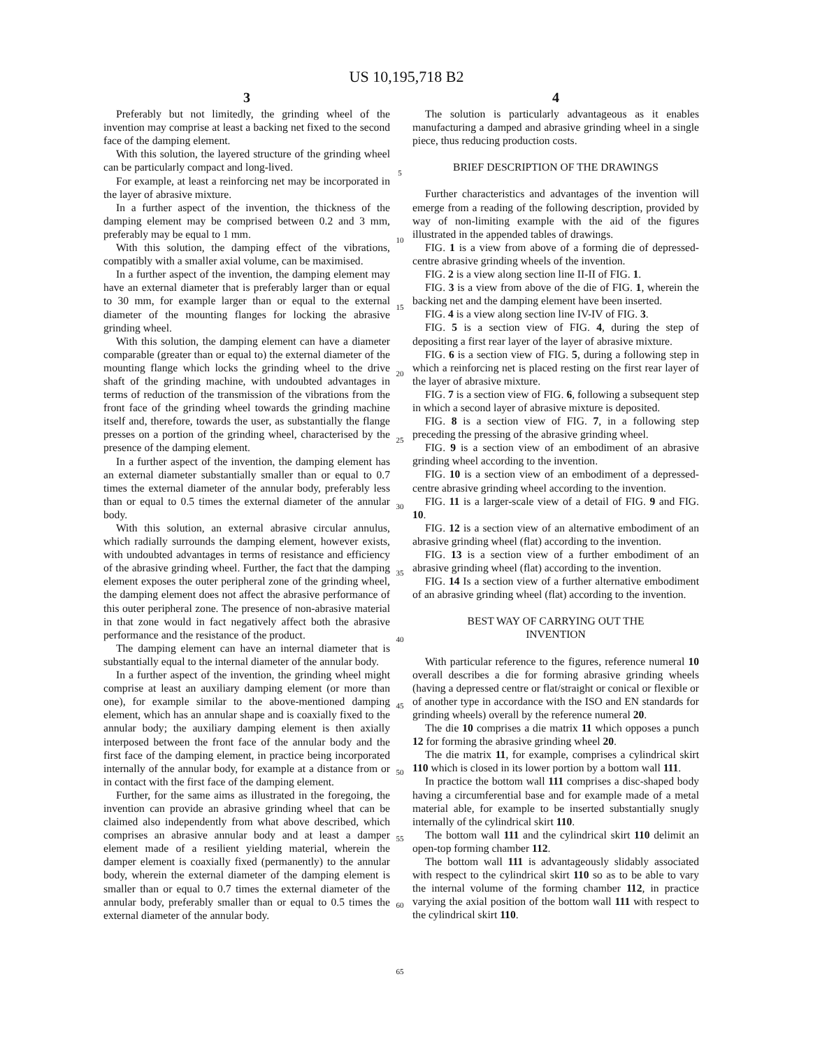US 10,195,718 B2
3
Preferably but not limitedly, the grinding wheel of the invention may comprise at least a backing net fixed to the second face of the damping element.
With this solution, the layered structure of the grinding wheel can be particularly compact and long-lived.
For example, at least a reinforcing net may be incorporated in the layer of abrasive mixture.
In a further aspect of the invention, the thickness of the damping element may be comprised between 0.2 and 3 mm, preferably may be equal to 1 mm.
With this solution, the damping effect of the vibrations, compatibly with a smaller axial volume, can be maximised.
In a further aspect of the invention, the damping element may have an external diameter that is preferably larger than or equal to 30 mm, for example larger than or equal to the external diameter of the mounting flanges for locking the abrasive grinding wheel.
With this solution, the damping element can have a diameter comparable (greater than or equal to) the external diameter of the mounting flange which locks the grinding wheel to the drive shaft of the grinding machine, with undoubted advantages in terms of reduction of the transmission of the vibrations from the front face of the grinding wheel towards the grinding machine itself and, therefore, towards the user, as substantially the flange presses on a portion of the grinding wheel, characterised by the presence of the damping element.
In a further aspect of the invention, the damping element has an external diameter substantially smaller than or equal to 0.7 times the external diameter of the annular body, preferably less than or equal to 0.5 times the external diameter of the annular body.
With this solution, an external abrasive circular annulus, which radially surrounds the damping element, however exists, with undoubted advantages in terms of resistance and efficiency of the abrasive grinding wheel. Further, the fact that the damping element exposes the outer peripheral zone of the grinding wheel, the damping element does not affect the abrasive performance of this outer peripheral zone. The presence of non-abrasive material in that zone would in fact negatively affect both the abrasive performance and the resistance of the product.
The damping element can have an internal diameter that is substantially equal to the internal diameter of the annular body.
In a further aspect of the invention, the grinding wheel might comprise at least an auxiliary damping element (or more than one), for example similar to the above-mentioned damping element, which has an annular shape and is coaxially fixed to the annular body; the auxiliary damping element is then axially interposed between the front face of the annular body and the first face of the damping element, in practice being incorporated internally of the annular body, for example at a distance from or in contact with the first face of the damping element.
Further, for the same aims as illustrated in the foregoing, the invention can provide an abrasive grinding wheel that can be claimed also independently from what above described, which comprises an abrasive annular body and at least a damper element made of a resilient yielding material, wherein the damper element is coaxially fixed (permanently) to the annular body, wherein the external diameter of the damping element is smaller than or equal to 0.7 times the external diameter of the annular body, preferably smaller than or equal to 0.5 times the external diameter of the annular body.
5
10
15
20
25
30
35
40
45
50
55
60
65
4
The solution is particularly advantageous as it enables manufacturing a damped and abrasive grinding wheel in a single piece, thus reducing production costs.
BRIEF DESCRIPTION OF THE DRAWINGS
Further characteristics and advantages of the invention will emerge from a reading of the following description, provided by way of non-limiting example with the aid of the figures illustrated in the appended tables of drawings.
FIG. 1 is a view from above of a forming die of depressed-centre abrasive grinding wheels of the invention.
FIG. 2 is a view along section line II-II of FIG. 1.
FIG. 3 is a view from above of the die of FIG. 1, wherein the backing net and the damping element have been inserted.
FIG. 4 is a view along section line IV-IV of FIG. 3.
FIG. 5 is a section view of FIG. 4, during the step of depositing a first rear layer of the layer of abrasive mixture.
FIG. 6 is a section view of FIG. 5, during a following step in which a reinforcing net is placed resting on the first rear layer of the layer of abrasive mixture.
FIG. 7 is a section view of FIG. 6, following a subsequent step in which a second layer of abrasive mixture is deposited.
FIG. 8 is a section view of FIG. 7, in a following step preceding the pressing of the abrasive grinding wheel.
FIG. 9 is a section view of an embodiment of an abrasive grinding wheel according to the invention.
FIG. 10 is a section view of an embodiment of a depressed-centre abrasive grinding wheel according to the invention.
FIG. 11 is a larger-scale view of a detail of FIG. 9 and FIG. 10.
FIG. 12 is a section view of an alternative embodiment of an abrasive grinding wheel (flat) according to the invention.
FIG. 13 is a section view of a further embodiment of an abrasive grinding wheel (flat) according to the invention.
FIG. 14 Is a section view of a further alternative embodiment of an abrasive grinding wheel (flat) according to the invention.
BEST WAY OF CARRYING OUT THE
INVENTION
With particular reference to the figures, reference numeral 10 overall describes a die for forming abrasive grinding wheels (having a depressed centre or flat/straight or conical or flexible or of another type in accordance with the ISO and EN standards for grinding wheels) overall by the reference numeral 20.
The die 10 comprises a die matrix 11 which opposes a punch 12 for forming the abrasive grinding wheel 20.
The die matrix 11, for example, comprises a cylindrical skirt 110 which is closed in its lower portion by a bottom wall 111.
In practice the bottom wall 111 comprises a disc-shaped body having a circumferential base and for example made of a metal material able, for example to be inserted substantially snugly internally of the cylindrical skirt 110.
The bottom wall 111 and the cylindrical skirt 110 delimit an open-top forming chamber 112.
The bottom wall 111 is advantageously slidably associated with respect to the cylindrical skirt 110 so as to be able to vary the internal volume of the forming chamber 112, in practice varying the axial position of the bottom wall 111 with respect to the cylindrical skirt 110.